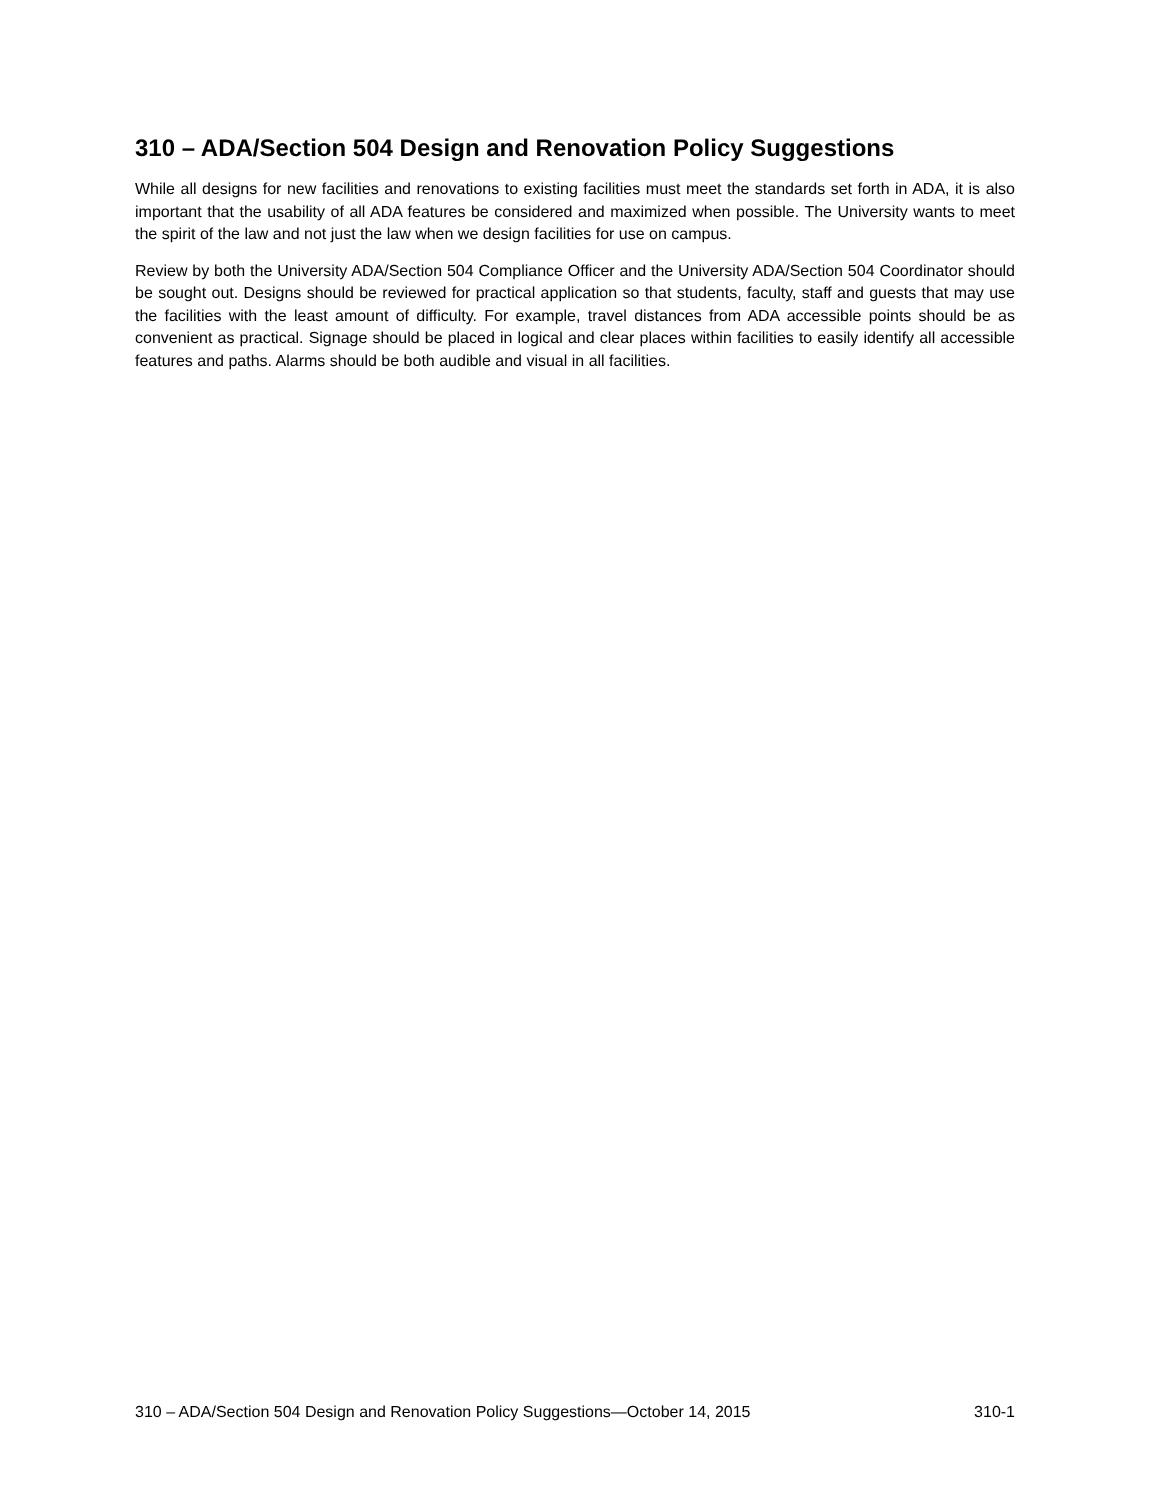310 – ADA/Section 504 Design and Renovation Policy Suggestions
While all designs for new facilities and renovations to existing facilities must meet the standards set forth in ADA, it is also important that the usability of all ADA features be considered and maximized when possible. The University wants to meet the spirit of the law and not just the law when we design facilities for use on campus.
Review by both the University ADA/Section 504 Compliance Officer and the University ADA/Section 504 Coordinator should be sought out. Designs should be reviewed for practical application so that students, faculty, staff and guests that may use the facilities with the least amount of difficulty. For example, travel distances from ADA accessible points should be as convenient as practical. Signage should be placed in logical and clear places within facilities to easily identify all accessible features and paths. Alarms should be both audible and visual in all facilities.
310 – ADA/Section 504 Design and Renovation Policy Suggestions—October 14, 2015 310-1